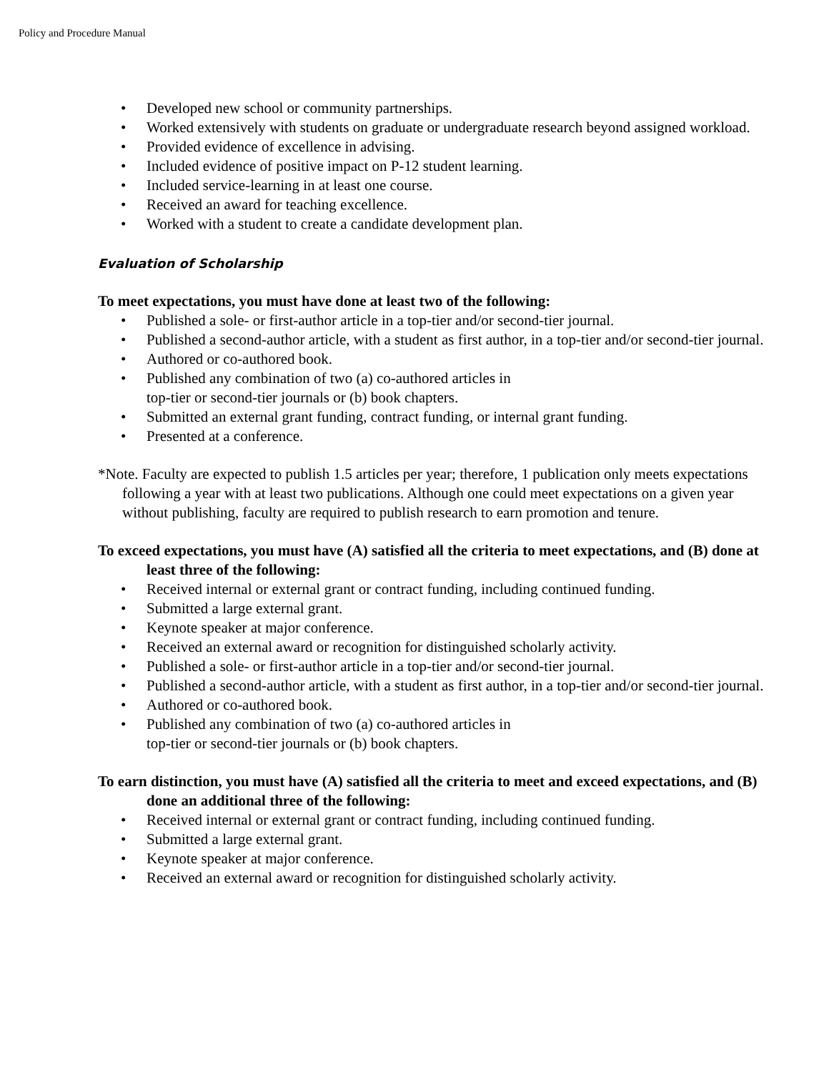Policy and Procedure Manual
• Developed new school or community partnerships.
• Worked extensively with students on graduate or undergraduate research beyond assigned workload.
• Provided evidence of excellence in advising.
• Included evidence of positive impact on P-12 student learning.
• Included service-learning in at least one course.
• Received an award for teaching excellence.
• Worked with a student to create a candidate development plan.
Evaluation of Scholarship
To meet expectations, you must have done at least two of the following:
• Published a sole- or first-author article in a top-tier and/or second-tier journal.
• Published a second-author article, with a student as first author, in a top-tier and/or second-tier journal.
• Authored or co-authored book.
• Published any combination of two (a) co-authored articles in
top-tier or second-tier journals or (b) book chapters.
• Submitted an external grant funding, contract funding, or internal grant funding.
• Presented at a conference.
*Note. Faculty are expected to publish 1.5 articles per year; therefore, 1 publication only meets expectations following a year with at least two publications. Although one could meet expectations on a given year without publishing, faculty are required to publish research to earn promotion and tenure.
To exceed expectations, you must have (A) satisfied all the criteria to meet expectations, and (B) done at least three of the following:
• Received internal or external grant or contract funding, including continued funding.
• Submitted a large external grant.
• Keynote speaker at major conference.
• Received an external award or recognition for distinguished scholarly activity.
• Published a sole- or first-author article in a top-tier and/or second-tier journal.
• Published a second-author article, with a student as first author, in a top-tier and/or second-tier journal.
• Authored or co-authored book.
• Published any combination of two (a) co-authored articles in
top-tier or second-tier journals or (b) book chapters.
To earn distinction, you must have (A) satisfied all the criteria to meet and exceed expectations, and (B) done an additional three of the following:
• Received internal or external grant or contract funding, including continued funding.
• Submitted a large external grant.
• Keynote speaker at major conference.
• Received an external award or recognition for distinguished scholarly activity.